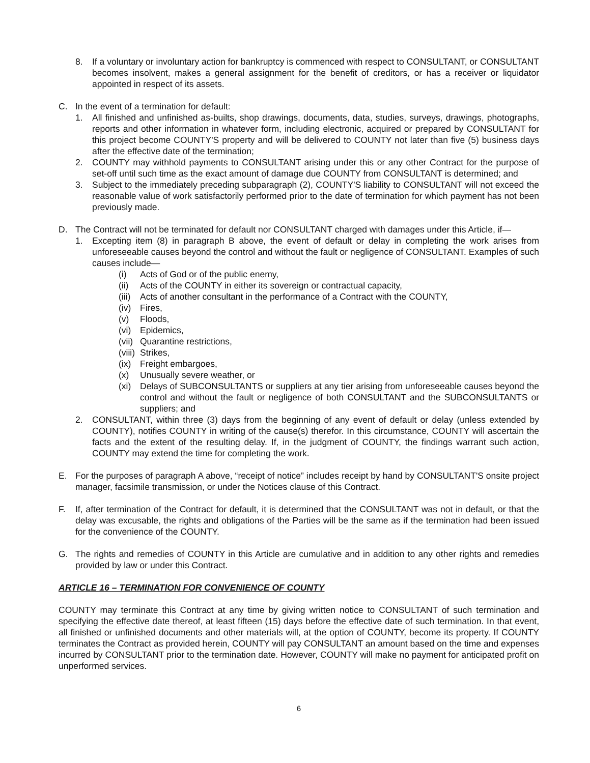8. If a voluntary or involuntary action for bankruptcy is commenced with respect to CONSULTANT, or CONSULTANT becomes insolvent, makes a general assignment for the benefit of creditors, or has a receiver or liquidator appointed in respect of its assets.
C. In the event of a termination for default:
1. All finished and unfinished as-builts, shop drawings, documents, data, studies, surveys, drawings, photographs, reports and other information in whatever form, including electronic, acquired or prepared by CONSULTANT for this project become COUNTY'S property and will be delivered to COUNTY not later than five (5) business days after the effective date of the termination;
2. COUNTY may withhold payments to CONSULTANT arising under this or any other Contract for the purpose of set-off until such time as the exact amount of damage due COUNTY from CONSULTANT is determined; and
3. Subject to the immediately preceding subparagraph (2), COUNTY'S liability to CONSULTANT will not exceed the reasonable value of work satisfactorily performed prior to the date of termination for which payment has not been previously made.
D. The Contract will not be terminated for default nor CONSULTANT charged with damages under this Article, if—
1. Excepting item (8) in paragraph B above, the event of default or delay in completing the work arises from unforeseeable causes beyond the control and without the fault or negligence of CONSULTANT. Examples of such causes include—
(i) Acts of God or of the public enemy,
(ii) Acts of the COUNTY in either its sovereign or contractual capacity,
(iii) Acts of another consultant in the performance of a Contract with the COUNTY,
(iv) Fires,
(v) Floods,
(vi) Epidemics,
(vii) Quarantine restrictions,
(viii) Strikes,
(ix) Freight embargoes,
(x) Unusually severe weather, or
(xi) Delays of SUBCONSULTANTS or suppliers at any tier arising from unforeseeable causes beyond the control and without the fault or negligence of both CONSULTANT and the SUBCONSULTANTS or suppliers; and
2. CONSULTANT, within three (3) days from the beginning of any event of default or delay (unless extended by COUNTY), notifies COUNTY in writing of the cause(s) therefor. In this circumstance, COUNTY will ascertain the facts and the extent of the resulting delay. If, in the judgment of COUNTY, the findings warrant such action, COUNTY may extend the time for completing the work.
E. For the purposes of paragraph A above, “receipt of notice” includes receipt by hand by CONSULTANT'S onsite project manager, facsimile transmission, or under the Notices clause of this Contract.
F. If, after termination of the Contract for default, it is determined that the CONSULTANT was not in default, or that the delay was excusable, the rights and obligations of the Parties will be the same as if the termination had been issued for the convenience of the COUNTY.
G. The rights and remedies of COUNTY in this Article are cumulative and in addition to any other rights and remedies provided by law or under this Contract.
ARTICLE 16 – TERMINATION FOR CONVENIENCE OF COUNTY
COUNTY may terminate this Contract at any time by giving written notice to CONSULTANT of such termination and specifying the effective date thereof, at least fifteen (15) days before the effective date of such termination. In that event, all finished or unfinished documents and other materials will, at the option of COUNTY, become its property. If COUNTY terminates the Contract as provided herein, COUNTY will pay CONSULTANT an amount based on the time and expenses incurred by CONSULTANT prior to the termination date. However, COUNTY will make no payment for anticipated profit on unperformed services.
6